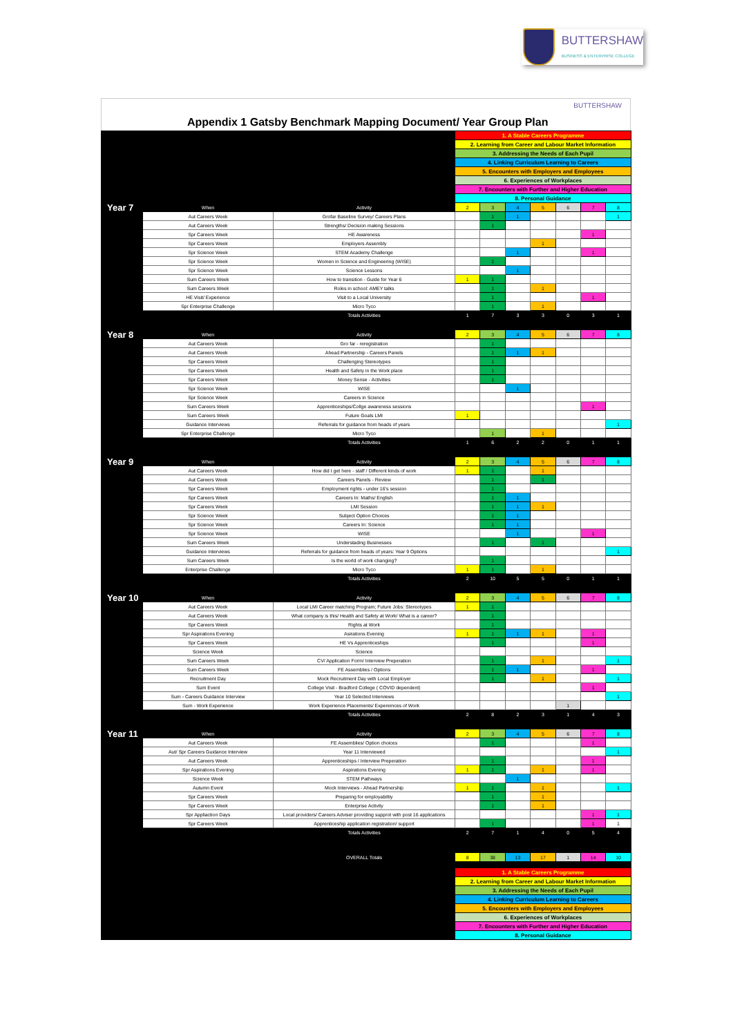BUTTERSHAW
BUSINESS & ENTERPRISE COLLEGE
Appendix 1 Gatsby Benchmark Mapping Document/ Year Group Plan
BUTTERSHAW
| | | | 1. A Stable Careers Programme | | | | | | |
| | | | 2. Learning from Career and Labour Market Information | | | | | | |
| | | | 3. Addressing the Needs of Each Pupil | | | | | | |
| | | | 4. Linking Curriculum Learning to Careers | | | | | | |
| | | | 5. Encounters with Employers and Employees | | | | | | |
| | | | 6. Experiences of Workplaces | | | | | | |
| | | | 7. Encounters with Further and Higher Education | | | | | | |
| | | | 8. Personal Guidance | | | | | | |
| Year 7 | When | Activity | 2 | 3 | 4 | 5 | 6 | 7 | 8 |
| | Aut Careers Week | Grofar Baseline Survey/ Careers Plans | | 1 | 1 | | | | 1 |
| | Aut Careers Week | Strengths/ Decision making Sessions | | 1 | | | | | |
| | Spr Careers Week | HE Awareness | | | | | | 1 | |
| | Spr Careers Week | Employers Assembly | | | | 1 | | | |
| | Spr Science Week | STEM Academy Challenge | | | 1 | | | 1 | |
| | Spr Science Week | Women in Science and Engineering (WISE) | | 1 | | | | | |
| | Spr Science Week | Science Lessons | | | 1 | | | | |
| | Sum Careers Week | How to transition - Guide for Year 6 | 1 | 1 | | | | | |
| | Sum Careers Week | Roles in school: AMEY talks | | 1 | | 1 | | | |
| | HE Visit/ Experience | Visit to a Local University | | 1 | | | | 1 | |
| | Spr Enterprise Challenge | Micro Tyco | | 1 | | 1 | | | |
| | | Totals Activities | 1 | 7 | 3 | 3 | 0 | 3 | 1 |
| Year 8 | When | Activity | 2 | 3 | 4 | 5 | 6 | 7 | 8 |
| | Aut Careers Week | Gro far - reregistration | | 1 | | | | | |
| | Aut Careers Week | Ahead Partnership - Careers Panels | | 1 | 1 | 1 | | | |
| | Spr Careers Week | Challenging Stereotypes | | 1 | | | | | |
| | Spr Careers Week | Health and Safety in the Work place | | 1 | | | | | |
| | Spr Careers Week | Money Sense - Activities | | 1 | | | | | |
| | Spr Science Week | WISE | | | 1 | | | | |
| | Spr Science Week | Careers in Science | | | | | | | |
| | Sum Careers Week | Apprenticeships/Collge awareness sessions | | | | | | 1 | |
| | Sum Careers Week | Future Goals LMI | 1 | | | | | | |
| | Guidance Interviews | Referrals for guidance from heads of years | | | | | | | 1 |
| | Spr Enterprise Challenge | Micro Tyco | | 1 | | 1 | | | |
| | | Totals Activities | 1 | 6 | 2 | 2 | 0 | 1 | 1 |
| Year 9 | When | Activity | 2 | 3 | 4 | 5 | 6 | 7 | 8 |
| | Aut Careers Week | How did I get here - staff / Different kinds of work | 1 | 1 | | 1 | | | |
| | Aut Careers Week | Careers Panels - Review | | 1 | | 1 | | | |
| | Spr Careers Week | Employment rights - under 16's session | | 1 | | | | | |
| | Spr Careers Week | Careers In: Maths/ English | | 1 | 1 | | | | |
| | Spr Careers Week | LMI Session | | 1 | 1 | 1 | | | |
| | Spr Science Week | Subject Option Choices | | 1 | 1 | | | | |
| | Spr Science Week | Careers In: Science | | 1 | 1 | | | | |
| | Spr Science Week | WISE | | | 1 | | | 1 | |
| | Sum Careers Week | Understading Businesses | | 1 | | 1 | | | |
| | Guidance Interviews | Referrals for guidance from heads of years: Year 9 Options | | | | | | | 1 |
| | Sum Careers Week | Is the world of work changing? | | 1 | | | | | |
| | Enterprise Challenge | Micro Tyco | 1 | 1 | | 1 | | | |
| | | Totals Activities | 2 | 10 | 5 | 5 | 0 | 1 | 1 |
| Year 10 | When | Activity | 2 | 3 | 4 | 5 | 6 | 7 | 8 |
| | Aut Careers Week | Local LMI Career matching Program; Future Jobs: Stereotypes | 1 | 1 | | | | | |
| | Aut Careers Week | What company is this/ Health and Safety at Work/ What is a career? | | 1 | | | | | |
| | Spr Careers Week | Rights at Work | | 1 | | | | | |
| | Spr Aspirations Evening | Asirations Evening | 1 | 1 | 1 | 1 | | 1 | |
| | Spr Careers Week | HE Vs Apprenticeships | | 1 | | | | 1 | |
| | Science Week | Science | | | | | | | |
| | Sum Careers Week | CV/ Application Form/ Interview Preperation | | 1 | | 1 | | | 1 |
| | Sum Careers Week | FE Assemblies / Options | | 1 | 1 | | | 1 | |
| | Recruitment Day | Mock Recruitment Day with Local Employer | | 1 | | 1 | | | 1 |
| | Sum Event | College Visit - Bradford College ( COVID dependent) | | | | | | 1 | |
| | Sum - Careers Guidance Interview | Year 10 Selected Interviews | | | | | | | 1 |
| | Sum - Work Experience | Work Experience Placements/ Expereinces of Work | | | | | 1 | | |
| | | Totals Activities | 2 | 8 | 2 | 3 | 1 | 4 | 3 |
| Year 11 | When | Activity | 2 | 3 | 4 | 5 | 6 | 7 | 8 |
| | Aut Careers Week | FE Assemblies/ Option choices | | 1 | | | | 1 | |
| | Aut/ Spr Careers Guidance Interview | Year 11 Interviewed | | | | | | | 1 |
| | Aut Careers Week | Apprenticeships / Interview Preperation | | 1 | | | | 1 | |
| | Spr Aspirations Evening | Aspirations Evening | 1 | 1 | | 1 | | 1 | |
| | Science Week | STEM Pathways | | | 1 | | | | |
| | Autumn Event | Mock Interviews - Ahead Partnership | 1 | 1 | | 1 | | | 1 |
| | Spr Careers Week | Preparing for employabiltiy | | 1 | | 1 | | | |
| | Spr Careers Week | Enterprise Activity | | 1 | | 1 | | | |
| | Spr Appliaction Days | Local providers/ Careers Adviser providing supprot with post 16 applications | | | | | | 1 | 1 |
| | Spr Careers Week | Apprenticeship application registration/ support | | 1 | | | | 1 | 1 |
| | | Totals Activities | 2 | 7 | 1 | 4 | 0 | 5 | 4 |
| | | OVERALL Totals | 8 | 38 | 13 | 17 | 1 | 14 | 10 |
| | | | 1. A Stable Careers Programme | | | | | | |
| | | | 2. Learning from Career and Labour Market Information | | | | | | |
| | | | 3. Addressing the Needs of Each Pupil | | | | | | |
| | | | 4. Linking Curriculum Learning to Careers | | | | | | |
| | | | 5. Encounters with Employers and Employees | | | | | | |
| | | | 6. Experiences of Workplaces | | | | | | |
| | | | 7. Encounters with Further and Higher Education | | | | | | |
| | | | 8. Personal Guidance | | | | | | |